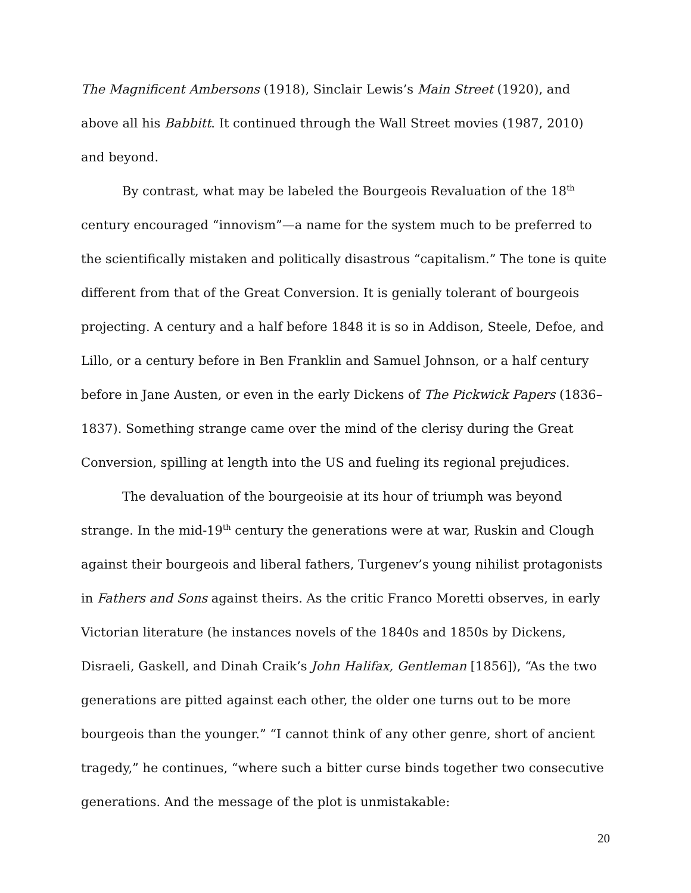The Magnificent Ambersons (1918), Sinclair Lewis’s Main Street (1920), and above all his Babbitt. It continued through the Wall Street movies (1987, 2010) and beyond.
By contrast, what may be labeled the Bourgeois Revaluation of the 18<sup>th</sup> century encouraged “innovism”—a name for the system much to be preferred to the scientifically mistaken and politically disastrous “capitalism.” The tone is quite different from that of the Great Conversion. It is genially tolerant of bourgeois projecting. A century and a half before 1848 it is so in Addison, Steele, Defoe, and Lillo, or a century before in Ben Franklin and Samuel Johnson, or a half century before in Jane Austen, or even in the early Dickens of The Pickwick Papers (1836–1837). Something strange came over the mind of the clerisy during the Great Conversion, spilling at length into the US and fueling its regional prejudices.
The devaluation of the bourgeoisie at its hour of triumph was beyond strange. In the mid-19<sup>th</sup> century the generations were at war, Ruskin and Clough against their bourgeois and liberal fathers, Turgenev’s young nihilist protagonists in Fathers and Sons against theirs. As the critic Franco Moretti observes, in early Victorian literature (he instances novels of the 1840s and 1850s by Dickens, Disraeli, Gaskell, and Dinah Craik’s John Halifax, Gentleman [1856]), “As the two generations are pitted against each other, the older one turns out to be more bourgeois than the younger.” “I cannot think of any other genre, short of ancient tragedy,” he continues, “where such a bitter curse binds together two consecutive generations. And the message of the plot is unmistakable:
20